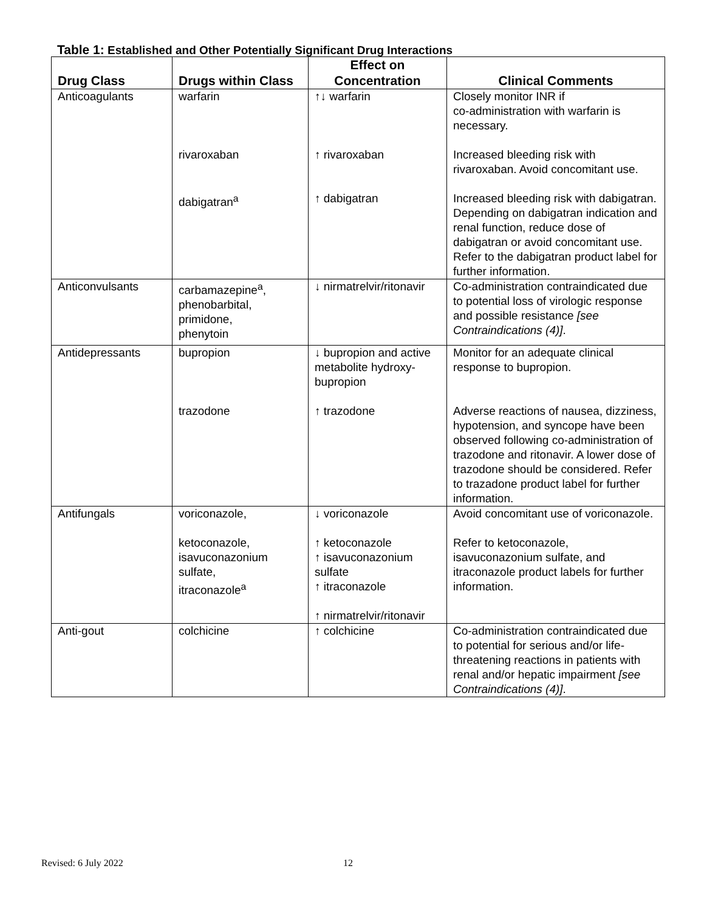Table 1: Established and Other Potentially Significant Drug Interactions
| Drug Class | Drugs within Class | Effect on Concentration | Clinical Comments |
| --- | --- | --- | --- |
| Anticoagulants | warfarin | ↑↓ warfarin | Closely monitor INR if co-administration with warfarin is necessary. |
| | rivaroxaban | ↑ rivaroxaban | Increased bleeding risk with rivaroxaban. Avoid concomitant use. |
| | dabigatran<sup>a</sup> | ↑ dabigatran | Increased bleeding risk with dabigatran. Depending on dabigatran indication and renal function, reduce dose of dabigatran or avoid concomitant use. Refer to the dabigatran product label for further information. |
| Anticonvulsants | carbamazepine<sup>a</sup>, phenobarbital, primidone, phenytoin | ↓ nirmatrelvir/ritonavir | Co-administration contraindicated due to potential loss of virologic response and possible resistance [see Contraindications (4)] . |
| Antidepressants | bupropion | ↓ bupropion and active metabolite hydroxy-bupropion | Monitor for an adequate clinical response to bupropion. |
| | trazodone | ↑ trazodone | Adverse reactions of nausea, dizziness, hypotension, and syncope have been observed following co-administration of trazodone and ritonavir. A lower dose of trazodone should be considered. Refer to trazadone product label for further information. |
| Antifungals | voriconazole, | ↓ voriconazole | Avoid concomitant use of voriconazole. |
| | ketoconazole, isavuconazonium sulfate, itraconazole<sup>a</sup> | ↑ ketoconazole ↑ isavuconazonium sulfate ↑ itraconazole ↑ nirmatrelvir/ritonavir | Refer to ketoconazole, isavuconazonium sulfate, and itraconazole product labels for further information. |
| Anti-gout | colchicine | ↑ colchicine | Co-administration contraindicated due to potential for serious and/or life-threatening reactions in patients with renal and/or hepatic impairment [see Contraindications (4)] . |
Revised: 6 July 2022 12